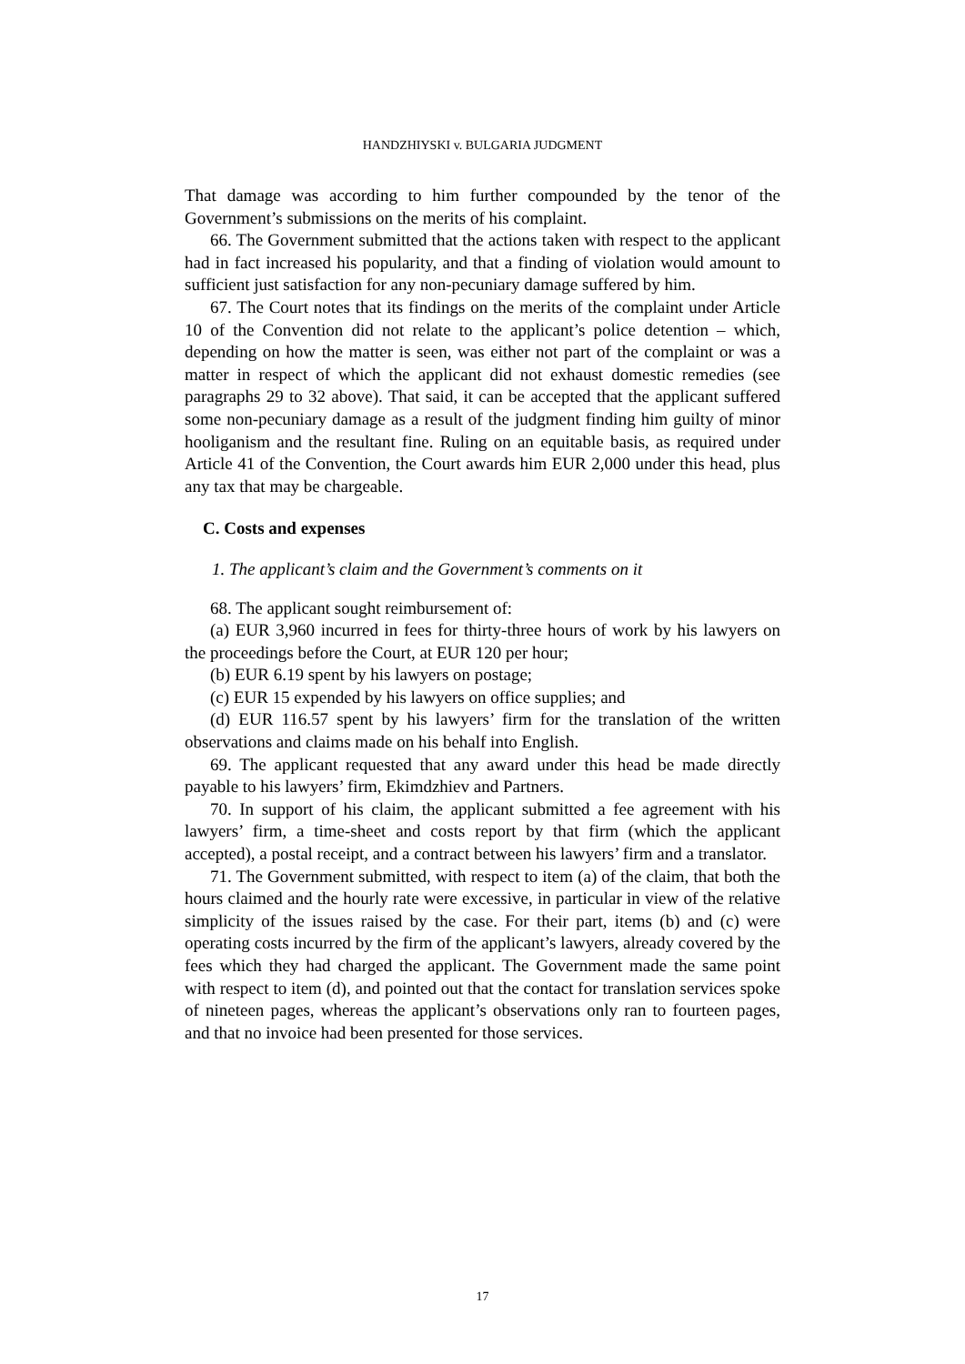HANDZHIYSKI v. BULGARIA JUDGMENT
That damage was according to him further compounded by the tenor of the Government’s submissions on the merits of his complaint.
66. The Government submitted that the actions taken with respect to the applicant had in fact increased his popularity, and that a finding of violation would amount to sufficient just satisfaction for any non-pecuniary damage suffered by him.
67. The Court notes that its findings on the merits of the complaint under Article 10 of the Convention did not relate to the applicant’s police detention – which, depending on how the matter is seen, was either not part of the complaint or was a matter in respect of which the applicant did not exhaust domestic remedies (see paragraphs 29 to 32 above). That said, it can be accepted that the applicant suffered some non-pecuniary damage as a result of the judgment finding him guilty of minor hooliganism and the resultant fine. Ruling on an equitable basis, as required under Article 41 of the Convention, the Court awards him EUR 2,000 under this head, plus any tax that may be chargeable.
C. Costs and expenses
1. The applicant’s claim and the Government’s comments on it
68. The applicant sought reimbursement of:
(a) EUR 3,960 incurred in fees for thirty-three hours of work by his lawyers on the proceedings before the Court, at EUR 120 per hour;
(b) EUR 6.19 spent by his lawyers on postage;
(c) EUR 15 expended by his lawyers on office supplies; and
(d) EUR 116.57 spent by his lawyers’ firm for the translation of the written observations and claims made on his behalf into English.
69. The applicant requested that any award under this head be made directly payable to his lawyers’ firm, Ekimdzhiev and Partners.
70. In support of his claim, the applicant submitted a fee agreement with his lawyers’ firm, a time-sheet and costs report by that firm (which the applicant accepted), a postal receipt, and a contract between his lawyers’ firm and a translator.
71. The Government submitted, with respect to item (a) of the claim, that both the hours claimed and the hourly rate were excessive, in particular in view of the relative simplicity of the issues raised by the case. For their part, items (b) and (c) were operating costs incurred by the firm of the applicant’s lawyers, already covered by the fees which they had charged the applicant. The Government made the same point with respect to item (d), and pointed out that the contact for translation services spoke of nineteen pages, whereas the applicant’s observations only ran to fourteen pages, and that no invoice had been presented for those services.
17